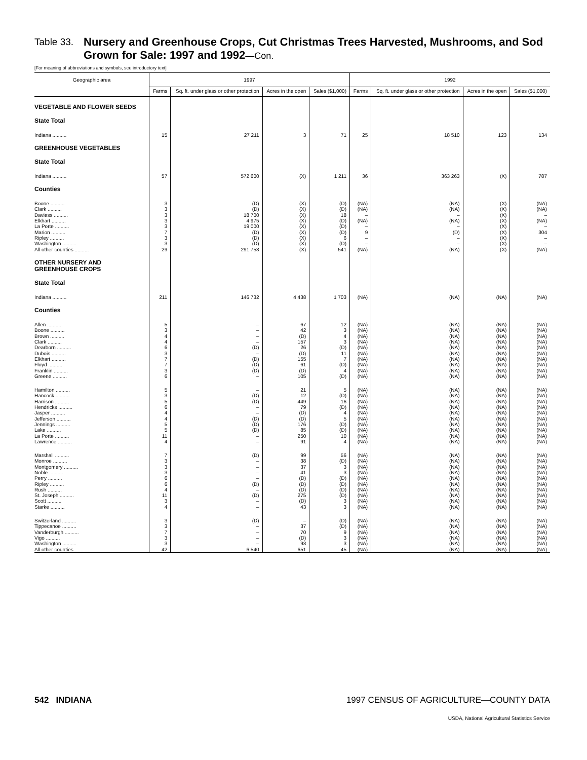Table 33. Nursery and Greenhouse Crops, Cut Christmas Trees Harvested, Mushrooms, and Sod Grown for Sale: 1997 and 1992—Con.
[For meaning of abbreviations and symbols, see introductory text]
| Geographic area | 1997 | | | | 1992 | | | |
| --- | --- | --- | --- | --- | --- | --- | --- | --- |
| | Farms | Sq. ft. under glass or other protection | Acres in the open | Sales ($1,000) | Farms | Sq. ft. under glass or other protection | Acres in the open | Sales ($1,000) |
| VEGETABLE AND FLOWER SEEDS | | | | | | | | |
| State Total | | | | | | | | |
| Indiana .......... | 15 | 27 211 | 3 | 71 | 25 | 18 510 | 123 | 134 |
| GREENHOUSE VEGETABLES | | | | | | | | |
| State Total | | | | | | | | |
| Indiana .......... | 57 | 572 600 | (X) | 1 211 | 36 | 363 263 | (X) | 787 |
| Counties | | | | | | | | |
| Boone .......... | 3 | (D) | (X) | (D) | (NA) | (NA) | (X) | (NA) |
| Clark .......... | 3 | (D) | (X) | (D) | (NA) | (NA) | (X) | (NA) |
| Daviess .......... | 3 | 18 700 | (X) | 18 | – | – | (X) | – |
| Elkhart .......... | 3 | 4 975 | (X) | (D) | (NA) | (NA) | (X) | (NA) |
| La Porte .......... | 3 | 19 000 | (X) | (D) | – | – | (X) | – |
| Marion .......... | 7 | (D) | (X) | (D) | 9 | (D) | (X) | 304 |
| Ripley .......... | 3 | (D) | (X) | 6 | – | – | (X) | – |
| Washington .......... | 3 | (D) | (X) | (D) | – | – | (X) | – |
| All other counties .......... | 29 | 291 758 | (X) | 541 | (NA) | (NA) | (X) | (NA) |
| OTHER NURSERY AND GREENHOUSE CROPS | | | | | | | | |
| State Total | | | | | | | | |
| Indiana .......... | 211 | 146 732 | 4 438 | 1 703 | (NA) | (NA) | (NA) | (NA) |
| Counties | | | | | | | | |
| Allen .......... | 5 | – | 67 | 12 | (NA) | (NA) | (NA) | (NA) |
| Boone .......... | 3 | – | 42 | 3 | (NA) | (NA) | (NA) | (NA) |
| Brown .......... | 4 | – | (D) | 4 | (NA) | (NA) | (NA) | (NA) |
| Clark .......... | 4 | – | 157 | 3 | (NA) | (NA) | (NA) | (NA) |
| Dearborn .......... | 6 | (D) | 26 | (D) | (NA) | (NA) | (NA) | (NA) |
| Dubois .......... | 3 | – | (D) | 11 | (NA) | (NA) | (NA) | (NA) |
| Elkhart .......... | 7 | (D) | 155 | 7 | (NA) | (NA) | (NA) | (NA) |
| Floyd .......... | 7 | (D) | 61 | (D) | (NA) | (NA) | (NA) | (NA) |
| Franklin .......... | 3 | (D) | (D) | 4 | (NA) | (NA) | (NA) | (NA) |
| Greene .......... | 6 | – | 105 | (D) | (NA) | (NA) | (NA) | (NA) |
| Hamilton .......... | 5 | – | 21 | 5 | (NA) | (NA) | (NA) | (NA) |
| Hancock .......... | 3 | (D) | 12 | (D) | (NA) | (NA) | (NA) | (NA) |
| Harrison .......... | 5 | (D) | 449 | 16 | (NA) | (NA) | (NA) | (NA) |
| Hendricks .......... | 6 | – | 79 | (D) | (NA) | (NA) | (NA) | (NA) |
| Jasper .......... | 4 | – | (D) | 4 | (NA) | (NA) | (NA) | (NA) |
| Jefferson .......... | 4 | (D) | (D) | 5 | (NA) | (NA) | (NA) | (NA) |
| Jennings .......... | 5 | (D) | 176 | (D) | (NA) | (NA) | (NA) | (NA) |
| Lake .......... | 5 | (D) | 85 | (D) | (NA) | (NA) | (NA) | (NA) |
| La Porte .......... | 11 | – | 250 | 10 | (NA) | (NA) | (NA) | (NA) |
| Lawrence .......... | 4 | – | 91 | 4 | (NA) | (NA) | (NA) | (NA) |
| Marshall .......... | 7 | (D) | 99 | 56 | (NA) | (NA) | (NA) | (NA) |
| Monroe .......... | 3 | – | 38 | (D) | (NA) | (NA) | (NA) | (NA) |
| Montgomery .......... | 3 | – | 37 | 3 | (NA) | (NA) | (NA) | (NA) |
| Noble .......... | 3 | – | 41 | 3 | (NA) | (NA) | (NA) | (NA) |
| Perry .......... | 6 | – | (D) | (D) | (NA) | (NA) | (NA) | (NA) |
| Ripley .......... | 6 | (D) | (D) | (D) | (NA) | (NA) | (NA) | (NA) |
| Rush .......... | 4 | – | (D) | (D) | (NA) | (NA) | (NA) | (NA) |
| St. Joseph .......... | 11 | (D) | 275 | (D) | (NA) | (NA) | (NA) | (NA) |
| Scott .......... | 3 | – | (D) | 3 | (NA) | (NA) | (NA) | (NA) |
| Starke .......... | 4 | – | 43 | 3 | (NA) | (NA) | (NA) | (NA) |
| Switzerland .......... | 3 | (D) | – | (D) | (NA) | (NA) | (NA) | (NA) |
| Tippecanoe .......... | 3 | – | 37 | (D) | (NA) | (NA) | (NA) | (NA) |
| Vanderburgh .......... | 7 | – | 70 | 9 | (NA) | (NA) | (NA) | (NA) |
| Vigo .......... | 3 | – | (D) | 3 | (NA) | (NA) | (NA) | (NA) |
| Washington .......... | 3 | – | 93 | 3 | (NA) | (NA) | (NA) | (NA) |
| All other counties .......... | 42 | 6 540 | 651 | 45 | (NA) | (NA) | (NA) | (NA) |
542 INDIANA 1997 CENSUS OF AGRICULTURE—COUNTY DATA
USDA, National Agricultural Statistics Service